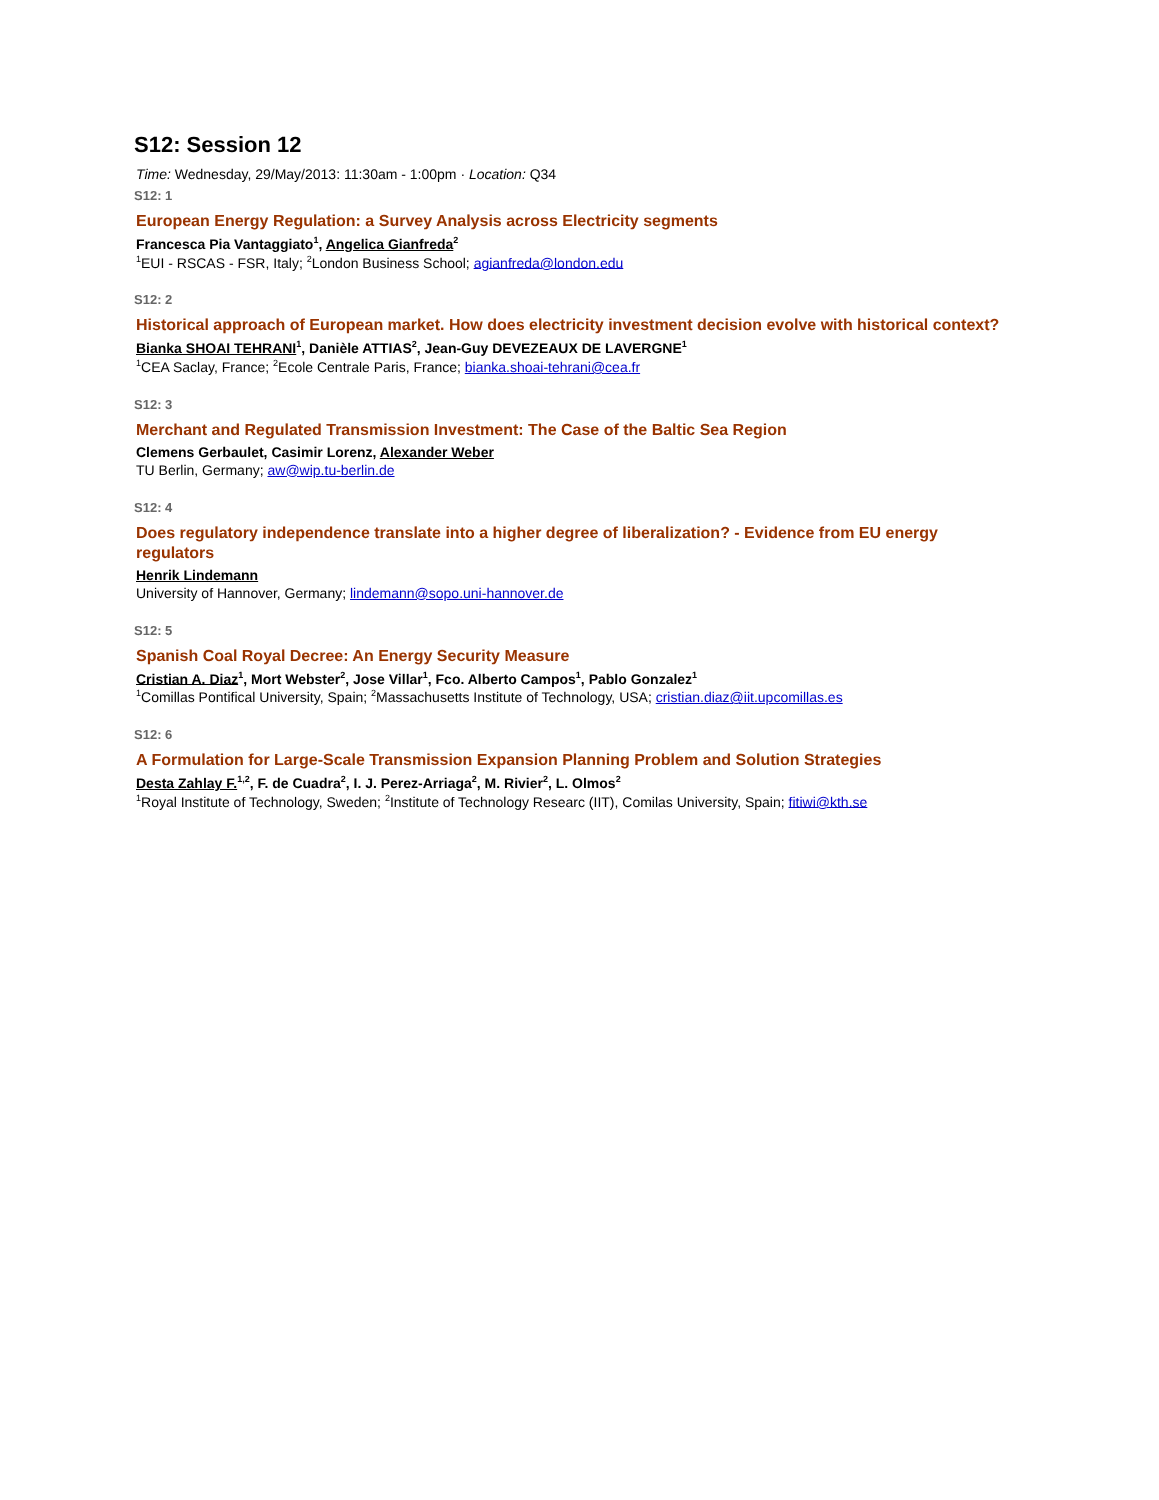S12: Session 12
Time: Wednesday, 29/May/2013: 11:30am - 1:00pm · Location: Q34
S12: 1
European Energy Regulation: a Survey Analysis across Electricity segments
Francesca Pia Vantaggiato<sup>1</sup>, Angelica Gianfreda<sup>2</sup>
<sup>1</sup> EUI - RSCAS - FSR, Italy; <sup>2</sup>London Business School; agianfreda@london.edu
S12: 2
Historical approach of European market. How does electricity investment decision evolve with historical context?
Bianka SHOAI TEHRANI<sup>1</sup>, Danièle ATTIAS<sup>2</sup>, Jean-Guy DEVEZEAUX DE LAVERGNE<sup>1</sup>
<sup>1</sup> CEA Saclay, France; <sup>2</sup>Ecole Centrale Paris, France; bianka.shoai-tehrani@cea.fr
S12: 3
Merchant and Regulated Transmission Investment: The Case of the Baltic Sea Region
Clemens Gerbaulet, Casimir Lorenz, Alexander Weber
TU Berlin, Germany; aw@wip.tu-berlin.de
S12: 4
Does regulatory independence translate into a higher degree of liberalization? - Evidence from EU energy regulators
Henrik Lindemann
University of Hannover, Germany; lindemann@sopo.uni-hannover.de
S12: 5
Spanish Coal Royal Decree: An Energy Security Measure
Cristian A. Diaz<sup>1</sup>, Mort Webster<sup>2</sup>, Jose Villar<sup>1</sup>, Fco. Alberto Campos<sup>1</sup>, Pablo Gonzalez<sup>1</sup>
<sup>1</sup> Comillas Pontifical University, Spain; <sup>2</sup>Massachusetts Institute of Technology, USA; cristian.diaz@iit.upcomillas.es
S12: 6
A Formulation for Large-Scale Transmission Expansion Planning Problem and Solution Strategies
Desta Zahlay F.<sup>1,2</sup>, F. de Cuadra<sup>2</sup>, I. J. Perez-Arriaga<sup>2</sup>, M. Rivier<sup>2</sup>, L. Olmos<sup>2</sup>
<sup>1</sup> Royal Institute of Technology, Sweden; <sup>2</sup>Institute of Technology Researc (IIT), Comilas University, Spain; fitiwi@kth.se